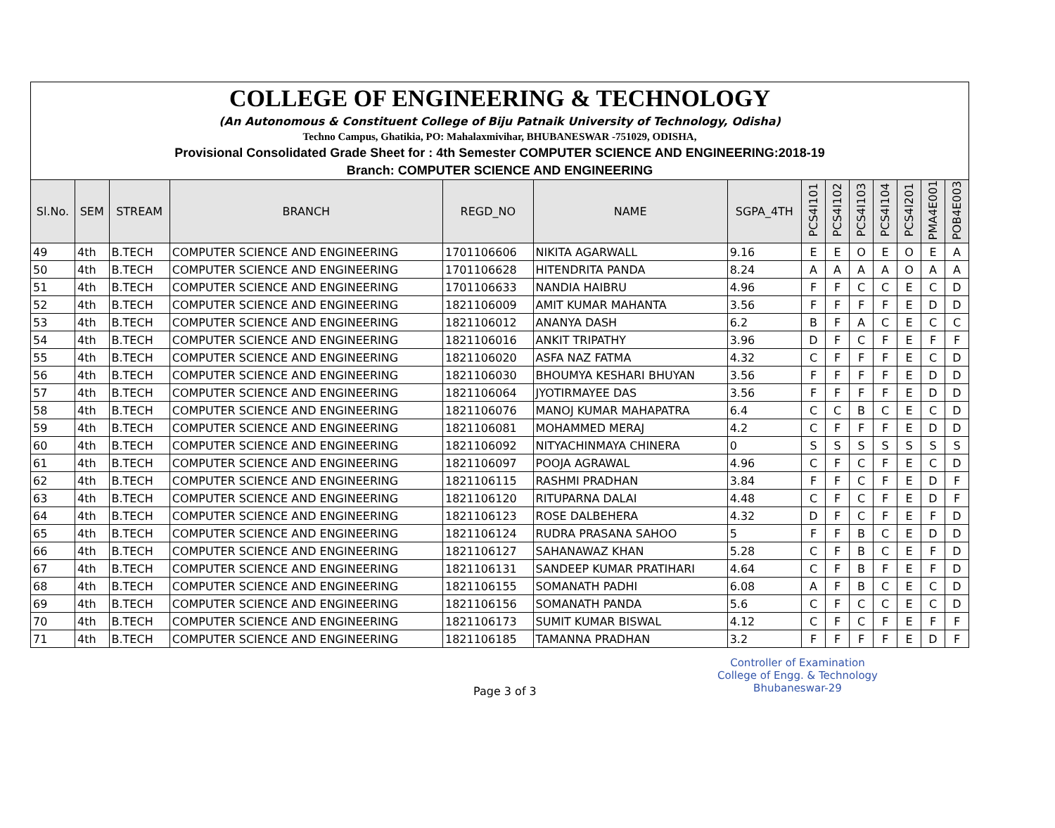COLLEGE OF ENGINEERING & TECHNOLOGY
(An Autonomous & Constituent College of Biju Patnaik University of Technology, Odisha)
Techno Campus, Ghatikia, PO: Mahalaxmivihar, BHUBANESWAR -751029, ODISHA,
Provisional Consolidated Grade Sheet for : 4th Semester COMPUTER SCIENCE AND ENGINEERING:2018-19
Branch: COMPUTER SCIENCE AND ENGINEERING
| Sl.No. | SEM | STREAM | BRANCH | REGD_NO | NAME | SGPA_4TH | PCS4I101 | PCS4I102 | PCS4I103 | PCS4I104 | PCS4I201 | PMA4E001 | POB4E003 |
| --- | --- | --- | --- | --- | --- | --- | --- | --- | --- | --- | --- | --- | --- |
| 49 | 4th | B.TECH | COMPUTER SCIENCE AND ENGINEERING | 1701106606 | NIKITA AGARWALL | 9.16 | E | E | O | E | O | E | A |
| 50 | 4th | B.TECH | COMPUTER SCIENCE AND ENGINEERING | 1701106628 | HITENDRITA PANDA | 8.24 | A | A | A | A | O | A | A |
| 51 | 4th | B.TECH | COMPUTER SCIENCE AND ENGINEERING | 1701106633 | NANDIA HAIBRU | 4.96 | F | F | C | C | E | C | D |
| 52 | 4th | B.TECH | COMPUTER SCIENCE AND ENGINEERING | 1821106009 | AMIT KUMAR MAHANTA | 3.56 | F | F | F | F | E | D | D |
| 53 | 4th | B.TECH | COMPUTER SCIENCE AND ENGINEERING | 1821106012 | ANANYA DASH | 6.2 | B | F | A | C | E | C | C |
| 54 | 4th | B.TECH | COMPUTER SCIENCE AND ENGINEERING | 1821106016 | ANKIT TRIPATHY | 3.96 | D | F | C | F | E | F | F |
| 55 | 4th | B.TECH | COMPUTER SCIENCE AND ENGINEERING | 1821106020 | ASFA NAZ FATMA | 4.32 | C | F | F | F | E | C | D |
| 56 | 4th | B.TECH | COMPUTER SCIENCE AND ENGINEERING | 1821106030 | BHOUMYA KESHARI BHUYAN | 3.56 | F | F | F | F | E | D | D |
| 57 | 4th | B.TECH | COMPUTER SCIENCE AND ENGINEERING | 1821106064 | JYOTIRMAYEE DAS | 3.56 | F | F | F | F | E | D | D |
| 58 | 4th | B.TECH | COMPUTER SCIENCE AND ENGINEERING | 1821106076 | MANOJ KUMAR MAHAPATRA | 6.4 | C | C | B | C | E | C | D |
| 59 | 4th | B.TECH | COMPUTER SCIENCE AND ENGINEERING | 1821106081 | MOHAMMED MERAJ | 4.2 | C | F | F | F | E | D | D |
| 60 | 4th | B.TECH | COMPUTER SCIENCE AND ENGINEERING | 1821106092 | NITYACHINMAYA CHINERA | 0 | S | S | S | S | S | S | S |
| 61 | 4th | B.TECH | COMPUTER SCIENCE AND ENGINEERING | 1821106097 | POOJA AGRAWAL | 4.96 | C | F | C | F | E | C | D |
| 62 | 4th | B.TECH | COMPUTER SCIENCE AND ENGINEERING | 1821106115 | RASHMI PRADHAN | 3.84 | F | F | C | F | E | D | F |
| 63 | 4th | B.TECH | COMPUTER SCIENCE AND ENGINEERING | 1821106120 | RITUPARNA DALAI | 4.48 | C | F | C | F | E | D | F |
| 64 | 4th | B.TECH | COMPUTER SCIENCE AND ENGINEERING | 1821106123 | ROSE DALBEHERA | 4.32 | D | F | C | F | E | F | D |
| 65 | 4th | B.TECH | COMPUTER SCIENCE AND ENGINEERING | 1821106124 | RUDRA PRASANA SAHOO | 5 | F | F | B | C | E | D | D |
| 66 | 4th | B.TECH | COMPUTER SCIENCE AND ENGINEERING | 1821106127 | SAHANAWAZ KHAN | 5.28 | C | F | B | C | E | F | D |
| 67 | 4th | B.TECH | COMPUTER SCIENCE AND ENGINEERING | 1821106131 | SANDEEP KUMAR PRATIHARI | 4.64 | C | F | B | F | E | F | D |
| 68 | 4th | B.TECH | COMPUTER SCIENCE AND ENGINEERING | 1821106155 | SOMANATH PADHI | 6.08 | A | F | B | C | E | C | D |
| 69 | 4th | B.TECH | COMPUTER SCIENCE AND ENGINEERING | 1821106156 | SOMANATH PANDA | 5.6 | C | F | C | C | E | C | D |
| 70 | 4th | B.TECH | COMPUTER SCIENCE AND ENGINEERING | 1821106173 | SUMIT KUMAR BISWAL | 4.12 | C | F | C | F | E | F | F |
| 71 | 4th | B.TECH | COMPUTER SCIENCE AND ENGINEERING | 1821106185 | TAMANNA PRADHAN | 3.2 | F | F | F | F | E | D | F |
Page 3 of 3
Controller of Examination
College of Engg. & Technology
Bhubaneswar-29